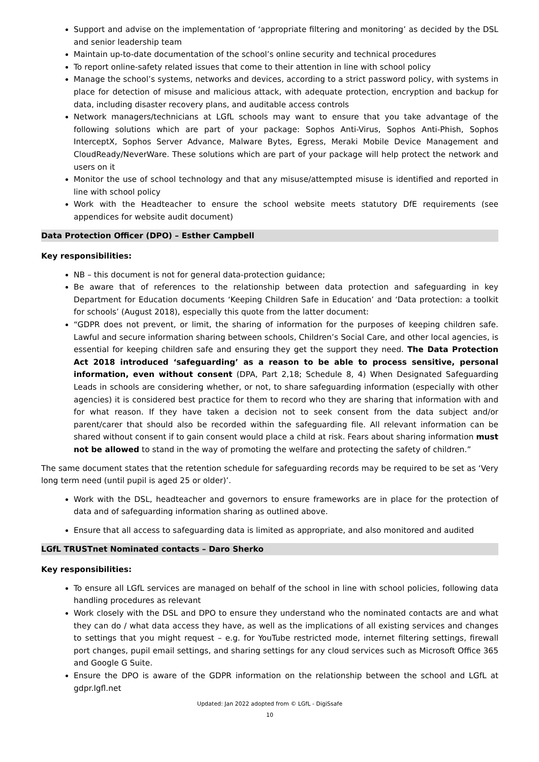Support and advise on the implementation of ‘appropriate filtering and monitoring’ as decided by the DSL and senior leadership team
Maintain up-to-date documentation of the school’s online security and technical procedures
To report online-safety related issues that come to their attention in line with school policy
Manage the school’s systems, networks and devices, according to a strict password policy, with systems in place for detection of misuse and malicious attack, with adequate protection, encryption and backup for data, including disaster recovery plans, and auditable access controls
Network managers/technicians at LGfL schools may want to ensure that you take advantage of the following solutions which are part of your package: Sophos Anti-Virus, Sophos Anti-Phish, Sophos InterceptX, Sophos Server Advance, Malware Bytes, Egress, Meraki Mobile Device Management and CloudReady/NeverWare. These solutions which are part of your package will help protect the network and users on it
Monitor the use of school technology and that any misuse/attempted misuse is identified and reported in line with school policy
Work with the Headteacher to ensure the school website meets statutory DfE requirements (see appendices for website audit document)
Data Protection Officer (DPO) – Esther Campbell
Key responsibilities:
NB – this document is not for general data-protection guidance;
Be aware that of references to the relationship between data protection and safeguarding in key Department for Education documents ‘Keeping Children Safe in Education’ and ‘Data protection: a toolkit for schools’ (August 2018), especially this quote from the latter document:
“GDPR does not prevent, or limit, the sharing of information for the purposes of keeping children safe. Lawful and secure information sharing between schools, Children’s Social Care, and other local agencies, is essential for keeping children safe and ensuring they get the support they need. The Data Protection Act 2018 introduced ‘safeguarding’ as a reason to be able to process sensitive, personal information, even without consent (DPA, Part 2,18; Schedule 8, 4) When Designated Safeguarding Leads in schools are considering whether, or not, to share safeguarding information (especially with other agencies) it is considered best practice for them to record who they are sharing that information with and for what reason. If they have taken a decision not to seek consent from the data subject and/or parent/carer that should also be recorded within the safeguarding file. All relevant information can be shared without consent if to gain consent would place a child at risk. Fears about sharing information must not be allowed to stand in the way of promoting the welfare and protecting the safety of children.”
The same document states that the retention schedule for safeguarding records may be required to be set as ‘Very long term need (until pupil is aged 25 or older)’.
Work with the DSL, headteacher and governors to ensure frameworks are in place for the protection of data and of safeguarding information sharing as outlined above.
Ensure that all access to safeguarding data is limited as appropriate, and also monitored and audited
LGfL TRUSTnet Nominated contacts – Daro Sherko
Key responsibilities:
To ensure all LGfL services are managed on behalf of the school in line with school policies, following data handling procedures as relevant
Work closely with the DSL and DPO to ensure they understand who the nominated contacts are and what they can do / what data access they have, as well as the implications of all existing services and changes to settings that you might request – e.g. for YouTube restricted mode, internet filtering settings, firewall port changes, pupil email settings, and sharing settings for any cloud services such as Microsoft Office 365 and Google G Suite.
Ensure the DPO is aware of the GDPR information on the relationship between the school and LGfL at gdpr.lgfl.net
Updated: Jan 2022 adopted from © LGfL - DigiSsafe
10